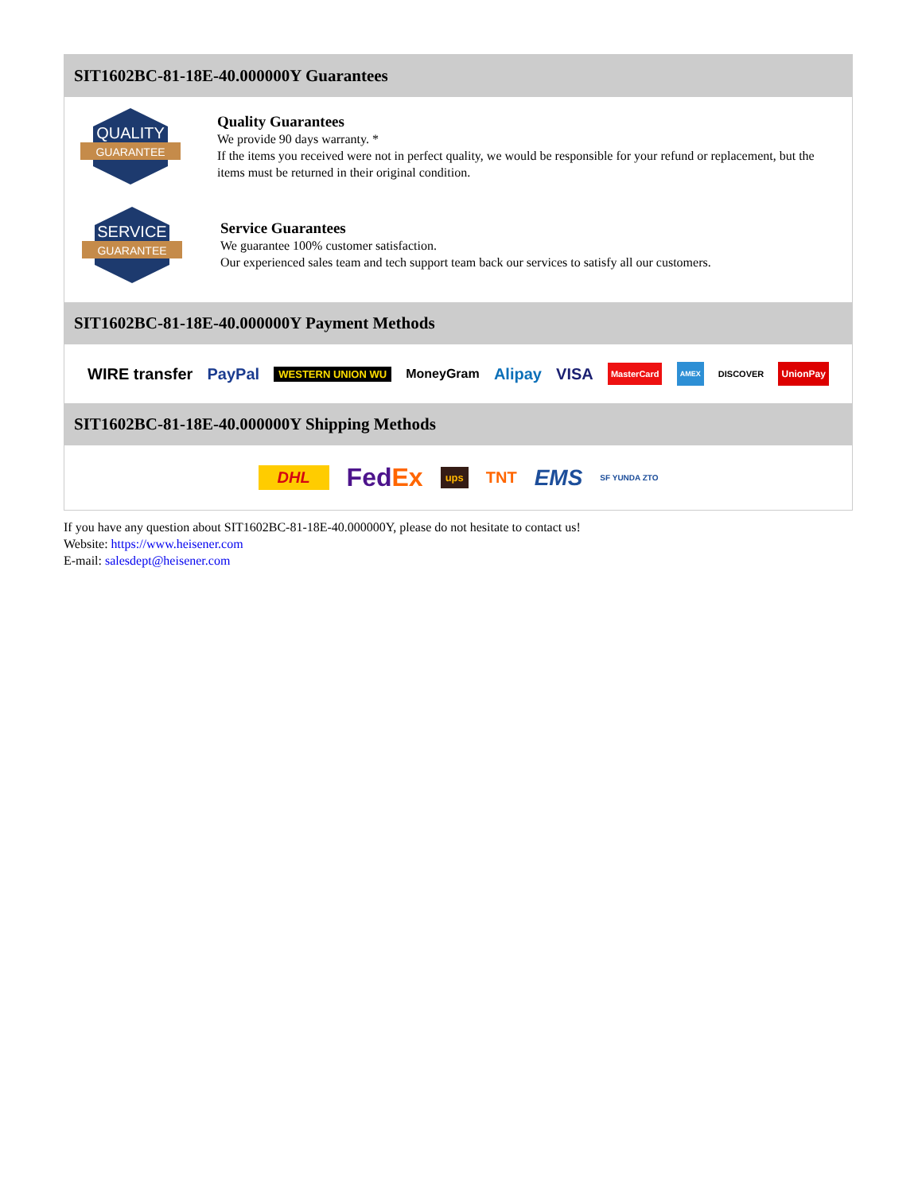SIT1602BC-81-18E-40.000000Y Guarantees
QUALITY
GUARANTEE
Quality Guarantees
We provide 90 days warranty. *
If the items you received were not in perfect quality, we would be responsible for your refund or replacement, but the items must be returned in their original condition.
SERVICE
GUARANTEE
Service Guarantees
We guarantee 100% customer satisfaction.
Our experienced sales team and tech support team back our services to satisfy all our customers.
SIT1602BC-81-18E-40.000000Y Payment Methods
WIRE transfer PayPal WESTERN UNION WU MoneyGram Alipay VISA MasterCard AMEX DISCOVER UnionPay
SIT1602BC-81-18E-40.000000Y Shipping Methods
DHL FedEx ups TNT EMS SF YUNDA ZTO
If you have any question about SIT1602BC-81-18E-40.000000Y, please do not hesitate to contact us!
Website: https://www.heisener.com
E-mail: salesdept@heisener.com